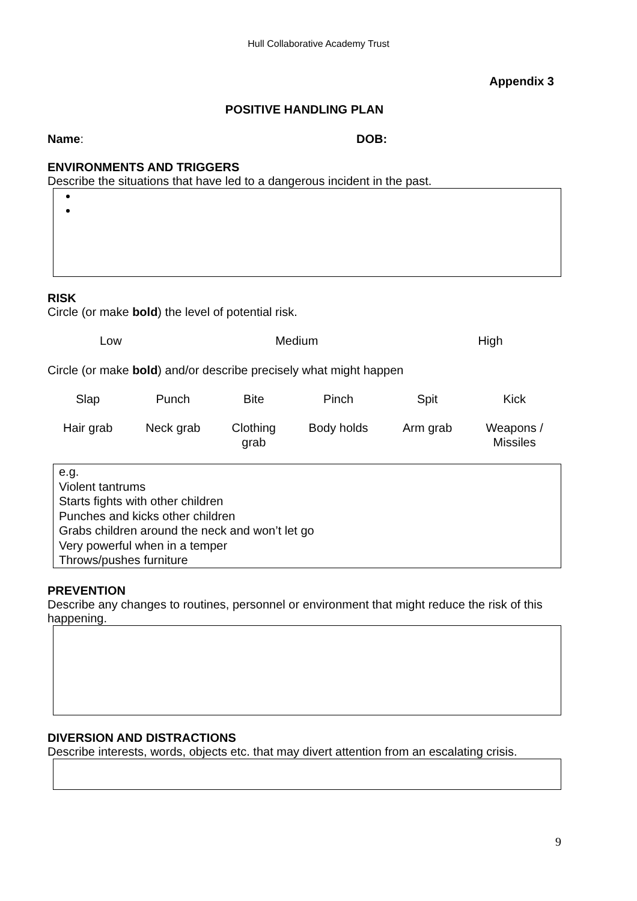Hull Collaborative Academy Trust
Appendix 3
POSITIVE HANDLING PLAN
Name: DOB:
ENVIRONMENTS AND TRIGGERS
Describe the situations that have led to a dangerous incident in the past.
RISK
Circle (or make bold) the level of potential risk.
| Low | Medium | High |
Circle (or make bold) and/or describe precisely what might happen
| Slap | Punch | Bite | Pinch | Spit | Kick |
| Hair grab | Neck grab | Clothing grab | Body holds | Arm grab | Weapons / Missiles |
e.g.
Violent tantrums
Starts fights with other children
Punches and kicks other children
Grabs children around the neck and won’t let go
Very powerful when in a temper
Throws/pushes furniture
PREVENTION
Describe any changes to routines, personnel or environment that might reduce the risk of this happening.
DIVERSION AND DISTRACTIONS
Describe interests, words, objects etc. that may divert attention from an escalating crisis.
9